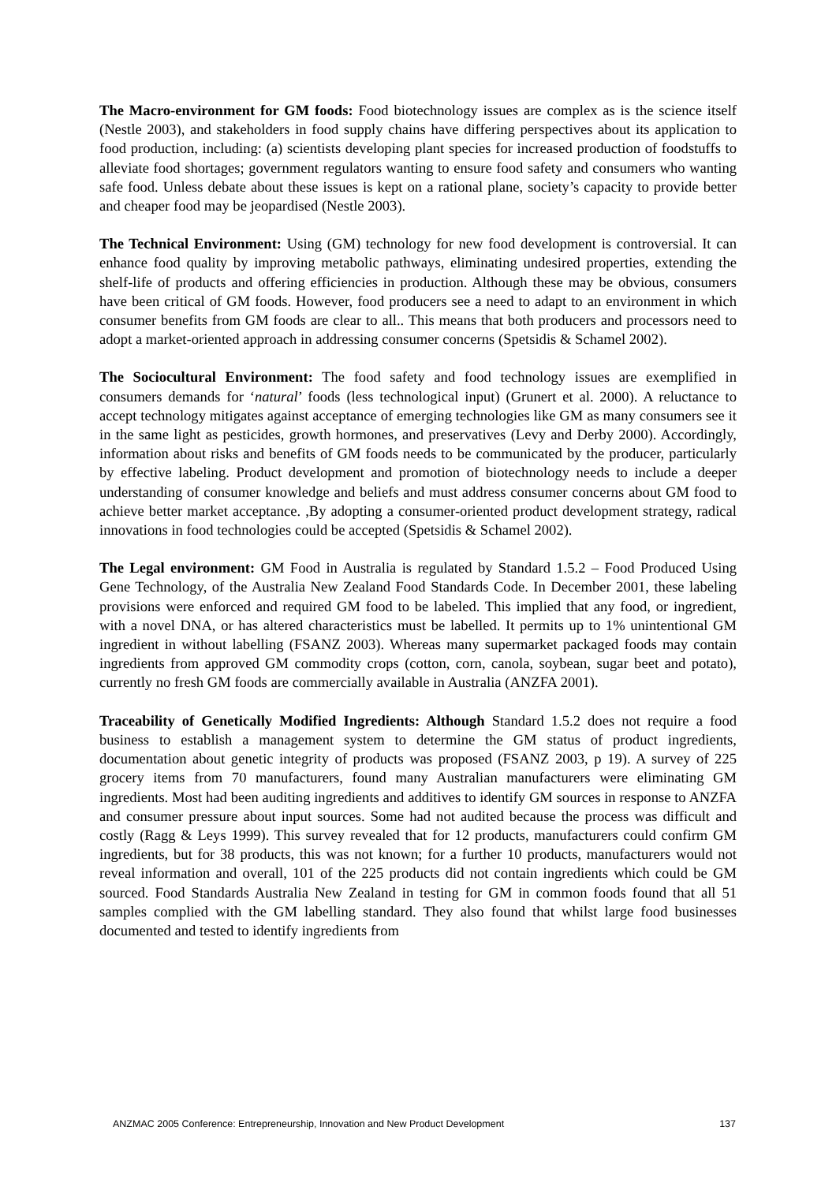The Macro-environment for GM foods: Food biotechnology issues are complex as is the science itself (Nestle 2003), and stakeholders in food supply chains have differing perspectives about its application to food production, including: (a) scientists developing plant species for increased production of foodstuffs to alleviate food shortages; government regulators wanting to ensure food safety and consumers who wanting safe food. Unless debate about these issues is kept on a rational plane, society’s capacity to provide better and cheaper food may be jeopardised (Nestle 2003).
The Technical Environment: Using (GM) technology for new food development is controversial. It can enhance food quality by improving metabolic pathways, eliminating undesired properties, extending the shelf-life of products and offering efficiencies in production. Although these may be obvious, consumers have been critical of GM foods. However, food producers see a need to adapt to an environment in which consumer benefits from GM foods are clear to all.. This means that both producers and processors need to adopt a market-oriented approach in addressing consumer concerns (Spetsidis & Schamel 2002).
The Sociocultural Environment: The food safety and food technology issues are exemplified in consumers demands for ‘natural’ foods (less technological input) (Grunert et al. 2000). A reluctance to accept technology mitigates against acceptance of emerging technologies like GM as many consumers see it in the same light as pesticides, growth hormones, and preservatives (Levy and Derby 2000). Accordingly, information about risks and benefits of GM foods needs to be communicated by the producer, particularly by effective labeling. Product development and promotion of biotechnology needs to include a deeper understanding of consumer knowledge and beliefs and must address consumer concerns about GM food to achieve better market acceptance. ,By adopting a consumer-oriented product development strategy, radical innovations in food technologies could be accepted (Spetsidis & Schamel 2002).
The Legal environment: GM Food in Australia is regulated by Standard 1.5.2 – Food Produced Using Gene Technology, of the Australia New Zealand Food Standards Code. In December 2001, these labeling provisions were enforced and required GM food to be labeled. This implied that any food, or ingredient, with a novel DNA, or has altered characteristics must be labelled. It permits up to 1% unintentional GM ingredient in without labelling (FSANZ 2003). Whereas many supermarket packaged foods may contain ingredients from approved GM commodity crops (cotton, corn, canola, soybean, sugar beet and potato), currently no fresh GM foods are commercially available in Australia (ANZFA 2001).
Traceability of Genetically Modified Ingredients: Although Standard 1.5.2 does not require a food business to establish a management system to determine the GM status of product ingredients, documentation about genetic integrity of products was proposed (FSANZ 2003, p 19). A survey of 225 grocery items from 70 manufacturers, found many Australian manufacturers were eliminating GM ingredients. Most had been auditing ingredients and additives to identify GM sources in response to ANZFA and consumer pressure about input sources. Some had not audited because the process was difficult and costly (Ragg & Leys 1999). This survey revealed that for 12 products, manufacturers could confirm GM ingredients, but for 38 products, this was not known; for a further 10 products, manufacturers would not reveal information and overall, 101 of the 225 products did not contain ingredients which could be GM sourced. Food Standards Australia New Zealand in testing for GM in common foods found that all 51 samples complied with the GM labelling standard. They also found that whilst large food businesses documented and tested to identify ingredients from
ANZMAC 2005 Conference: Entrepreneurship, Innovation and New Product Development 137